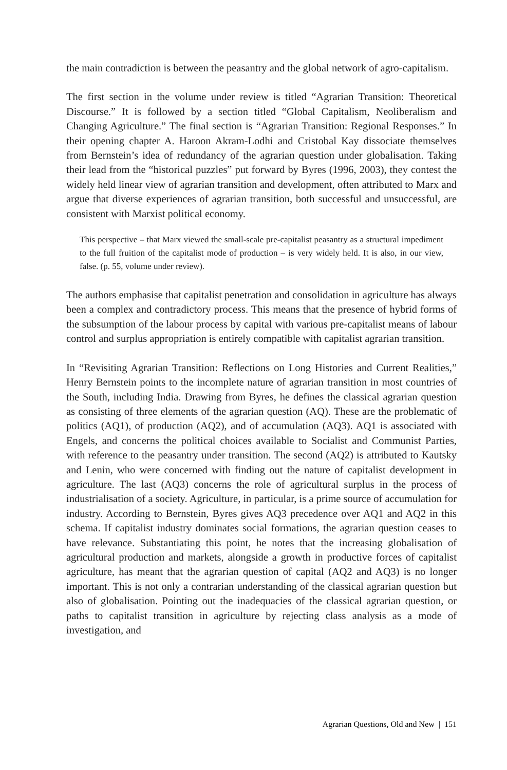the main contradiction is between the peasantry and the global network of agro-capitalism.
The first section in the volume under review is titled “Agrarian Transition: Theoretical Discourse.” It is followed by a section titled “Global Capitalism, Neoliberalism and Changing Agriculture.” The final section is “Agrarian Transition: Regional Responses.” In their opening chapter A. Haroon Akram-Lodhi and Cristobal Kay dissociate themselves from Bernstein’s idea of redundancy of the agrarian question under globalisation. Taking their lead from the “historical puzzles” put forward by Byres (1996, 2003), they contest the widely held linear view of agrarian transition and development, often attributed to Marx and argue that diverse experiences of agrarian transition, both successful and unsuccessful, are consistent with Marxist political economy.
This perspective – that Marx viewed the small-scale pre-capitalist peasantry as a structural impediment to the full fruition of the capitalist mode of production – is very widely held. It is also, in our view, false. (p. 55, volume under review).
The authors emphasise that capitalist penetration and consolidation in agriculture has always been a complex and contradictory process. This means that the presence of hybrid forms of the subsumption of the labour process by capital with various pre-capitalist means of labour control and surplus appropriation is entirely compatible with capitalist agrarian transition.
In “Revisiting Agrarian Transition: Reflections on Long Histories and Current Realities,” Henry Bernstein points to the incomplete nature of agrarian transition in most countries of the South, including India. Drawing from Byres, he defines the classical agrarian question as consisting of three elements of the agrarian question (AQ). These are the problematic of politics (AQ1), of production (AQ2), and of accumulation (AQ3). AQ1 is associated with Engels, and concerns the political choices available to Socialist and Communist Parties, with reference to the peasantry under transition. The second (AQ2) is attributed to Kautsky and Lenin, who were concerned with finding out the nature of capitalist development in agriculture. The last (AQ3) concerns the role of agricultural surplus in the process of industrialisation of a society. Agriculture, in particular, is a prime source of accumulation for industry. According to Bernstein, Byres gives AQ3 precedence over AQ1 and AQ2 in this schema. If capitalist industry dominates social formations, the agrarian question ceases to have relevance. Substantiating this point, he notes that the increasing globalisation of agricultural production and markets, alongside a growth in productive forces of capitalist agriculture, has meant that the agrarian question of capital (AQ2 and AQ3) is no longer important. This is not only a contrarian understanding of the classical agrarian question but also of globalisation. Pointing out the inadequacies of the classical agrarian question, or paths to capitalist transition in agriculture by rejecting class analysis as a mode of investigation, and
Agrarian Questions, Old and New | 151